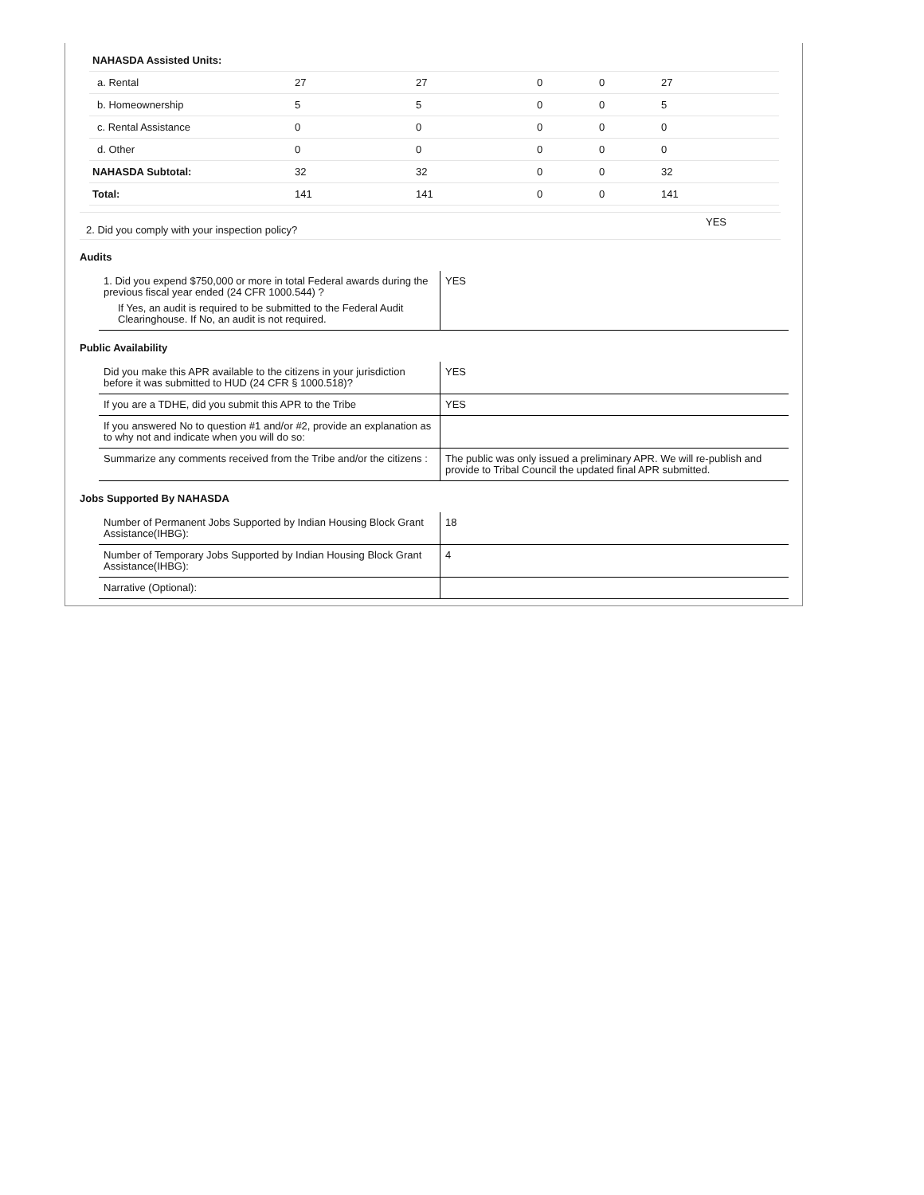| NAHASDA Assisted Units: | | | | | |
| a. Rental | 27 | 27 | 0 | 0 | 27 |
| b. Homeownership | 5 | 5 | 0 | 0 | 5 |
| c. Rental Assistance | 0 | 0 | 0 | 0 | 0 |
| d. Other | 0 | 0 | 0 | 0 | 0 |
| NAHASDA Subtotal: | 32 | 32 | 0 | 0 | 32 |
| Total: | 141 | 141 | 0 | 0 | 141 |
| 2. Did you comply with your inspection policy? | YES |
Audits
| 1. Did you expend $750,000 or more in total Federal awards during the previous fiscal year ended (24 CFR 1000.544) ? If Yes, an audit is required to be submitted to the Federal Audit Clearinghouse. If No, an audit is not required. | YES |
Public Availability
| Did you make this APR available to the citizens in your jurisdiction before it was submitted to HUD (24 CFR § 1000.518)? | YES |
| If you are a TDHE, did you submit this APR to the Tribe | YES |
| If you answered No to question #1 and/or #2, provide an explanation as to why not and indicate when you will do so: | |
| Summarize any comments received from the Tribe and/or the citizens : | The public was only issued a preliminary APR. We will re-publish and provide to Tribal Council the updated final APR submitted. |
Jobs Supported By NAHASDA
| Number of Permanent Jobs Supported by Indian Housing Block Grant Assistance(IHBG): | 18 |
| Number of Temporary Jobs Supported by Indian Housing Block Grant Assistance(IHBG): | 4 |
| Narrative (Optional): | |